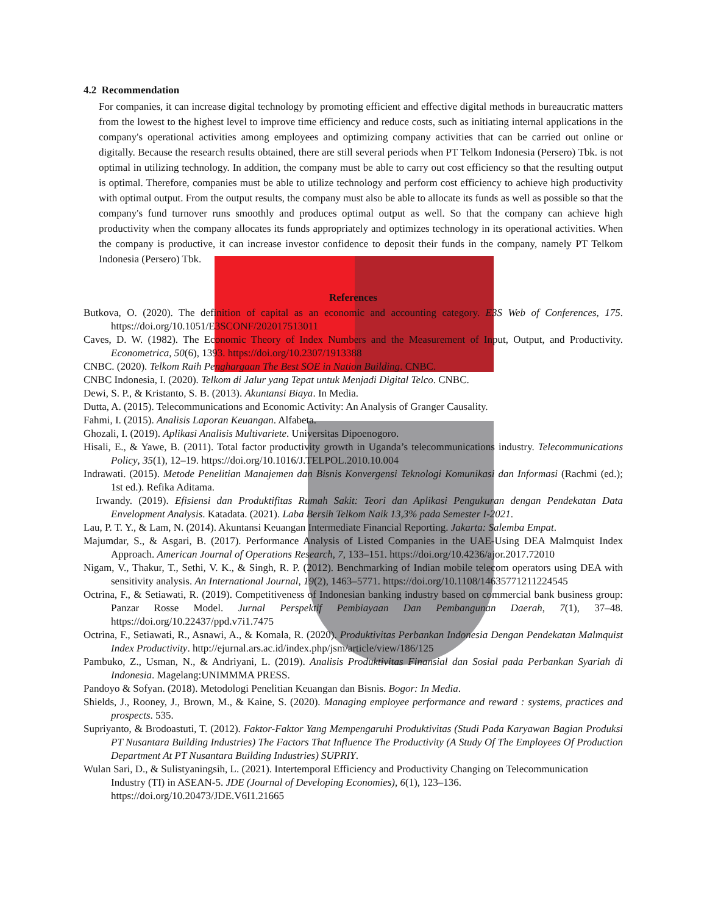4.2 Recommendation
For companies, it can increase digital technology by promoting efficient and effective digital methods in bureaucratic matters from the lowest to the highest level to improve time efficiency and reduce costs, such as initiating internal applications in the company's operational activities among employees and optimizing company activities that can be carried out online or digitally. Because the research results obtained, there are still several periods when PT Telkom Indonesia (Persero) Tbk. is not optimal in utilizing technology. In addition, the company must be able to carry out cost efficiency so that the resulting output is optimal. Therefore, companies must be able to utilize technology and perform cost efficiency to achieve high productivity with optimal output. From the output results, the company must also be able to allocate its funds as well as possible so that the company's fund turnover runs smoothly and produces optimal output as well. So that the company can achieve high productivity when the company allocates its funds appropriately and optimizes technology in its operational activities. When the company is productive, it can increase investor confidence to deposit their funds in the company, namely PT Telkom Indonesia (Persero) Tbk.
References
Butkova, O. (2020). The definition of capital as an economic and accounting category. E3S Web of Conferences, 175. https://doi.org/10.1051/E3SCONF/202017513011
Caves, D. W. (1982). The Economic Theory of Index Numbers and the Measurement of Input, Output, and Productivity. Econometrica, 50(6), 1393. https://doi.org/10.2307/1913388
CNBC. (2020). Telkom Raih Penghargaan The Best SOE in Nation Building. CNBC.
CNBC Indonesia, I. (2020). Telkom di Jalur yang Tepat untuk Menjadi Digital Telco. CNBC.
Dewi, S. P., & Kristanto, S. B. (2013). Akuntansi Biaya. In Media.
Dutta, A. (2015). Telecommunications and Economic Activity: An Analysis of Granger Causality.
Fahmi, I. (2015). Analisis Laporan Keuangan. Alfabeta.
Ghozali, I. (2019). Aplikasi Analisis Multivariete. Universitas Dipoenogoro.
Hisali, E., & Yawe, B. (2011). Total factor productivity growth in Uganda’s telecommunications industry. Telecommunications Policy, 35(1), 12–19. https://doi.org/10.1016/J.TELPOL.2010.10.004
Indrawati. (2015). Metode Penelitian Manajemen dan Bisnis Konvergensi Teknologi Komunikasi dan Informasi (Rachmi (ed.); 1st ed.). Refika Aditama.
Irwandy. (2019). Efisiensi dan Produktifitas Rumah Sakit: Teori dan Aplikasi Pengukuran dengan Pendekatan Data Envelopment Analysis. Katadata. (2021). Laba Bersih Telkom Naik 13,3% pada Semester I-2021.
Lau, P. T. Y., & Lam, N. (2014). Akuntansi Keuangan Intermediate Financial Reporting. Jakarta: Salemba Empat.
Majumdar, S., & Asgari, B. (2017). Performance Analysis of Listed Companies in the UAE-Using DEA Malmquist Index Approach. American Journal of Operations Research, 7, 133–151. https://doi.org/10.4236/ajor.2017.72010
Nigam, V., Thakur, T., Sethi, V. K., & Singh, R. P. (2012). Benchmarking of Indian mobile telecom operators using DEA with sensitivity analysis. An International Journal, 19(2), 1463–5771. https://doi.org/10.1108/14635771211224545
Octrina, F., & Setiawati, R. (2019). Competitiveness of Indonesian banking industry based on commercial bank business group: Panzar Rosse Model. Jurnal Perspektif Pembiayaan Dan Pembangunan Daerah, 7(1), 37–48. https://doi.org/10.22437/ppd.v7i1.7475
Octrina, F., Setiawati, R., Asnawi, A., & Komala, R. (2020). Produktivitas Perbankan Indonesia Dengan Pendekatan Malmquist Index Productivity. http://ejurnal.ars.ac.id/index.php/jsm/article/view/186/125
Pambuko, Z., Usman, N., & Andriyani, L. (2019). Analisis Produktivitas Finansial dan Sosial pada Perbankan Syariah di Indonesia. Magelang:UNIMMMA PRESS.
Pandoyo & Sofyan. (2018). Metodologi Penelitian Keuangan dan Bisnis. Bogor: In Media.
Shields, J., Rooney, J., Brown, M., & Kaine, S. (2020). Managing employee performance and reward : systems, practices and prospects. 535.
Supriyanto, & Brodoastuti, T. (2012). Faktor-Faktor Yang Mempengaruhi Produktivitas (Studi Pada Karyawan Bagian Produksi PT Nusantara Building Industries) The Factors That Influence The Productivity (A Study Of The Employees Of Production Department At PT Nusantara Building Industries) SUPRIY.
Wulan Sari, D., & Sulistyaningsih, L. (2021). Intertemporal Efficiency and Productivity Changing on Telecommunication Industry (TI) in ASEAN-5. JDE (Journal of Developing Economies), 6(1), 123–136. https://doi.org/10.20473/JDE.V6I1.21665